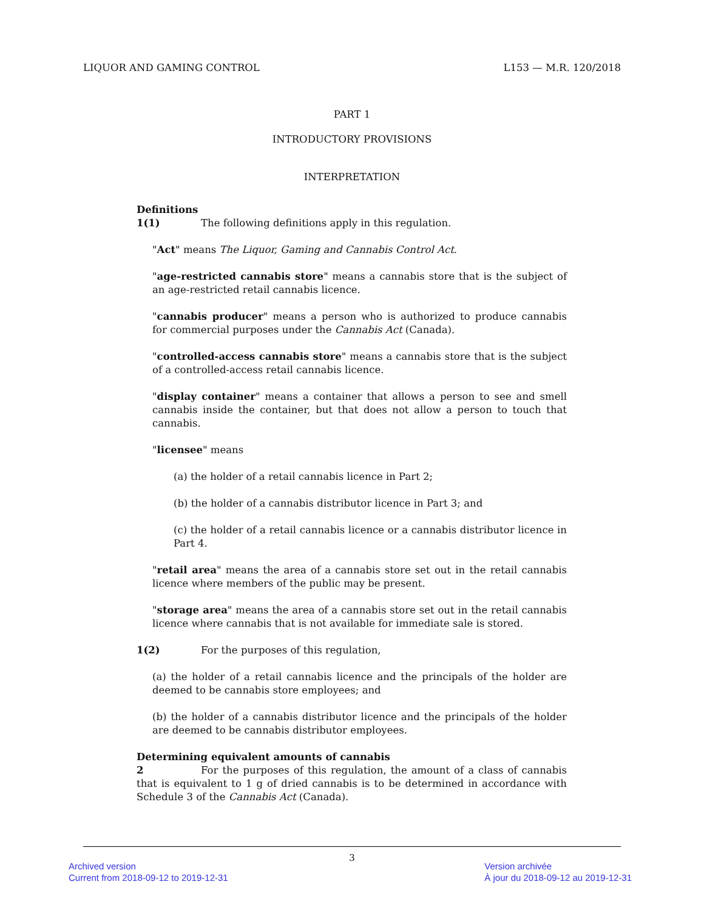LIQUOR AND GAMING CONTROL L153 — M.R. 120/2018
PART 1
INTRODUCTORY PROVISIONS
INTERPRETATION
Definitions
1(1) The following definitions apply in this regulation.
"Act" means The Liquor, Gaming and Cannabis Control Act.
"age-restricted cannabis store" means a cannabis store that is the subject of an age-restricted retail cannabis licence.
"cannabis producer" means a person who is authorized to produce cannabis for commercial purposes under the Cannabis Act (Canada).
"controlled-access cannabis store" means a cannabis store that is the subject of a controlled-access retail cannabis licence.
"display container" means a container that allows a person to see and smell cannabis inside the container, but that does not allow a person to touch that cannabis.
"licensee" means
(a) the holder of a retail cannabis licence in Part 2;
(b) the holder of a cannabis distributor licence in Part 3; and
(c) the holder of a retail cannabis licence or a cannabis distributor licence in Part 4.
"retail area" means the area of a cannabis store set out in the retail cannabis licence where members of the public may be present.
"storage area" means the area of a cannabis store set out in the retail cannabis licence where cannabis that is not available for immediate sale is stored.
1(2) For the purposes of this regulation,
(a) the holder of a retail cannabis licence and the principals of the holder are deemed to be cannabis store employees; and
(b) the holder of a cannabis distributor licence and the principals of the holder are deemed to be cannabis distributor employees.
Determining equivalent amounts of cannabis
2 For the purposes of this regulation, the amount of a class of cannabis that is equivalent to 1 g of dried cannabis is to be determined in accordance with Schedule 3 of the Cannabis Act (Canada).
3
Archived version
Current from 2018-09-12 to 2019-12-31
Version archivée
À jour du 2018-09-12 au 2019-12-31